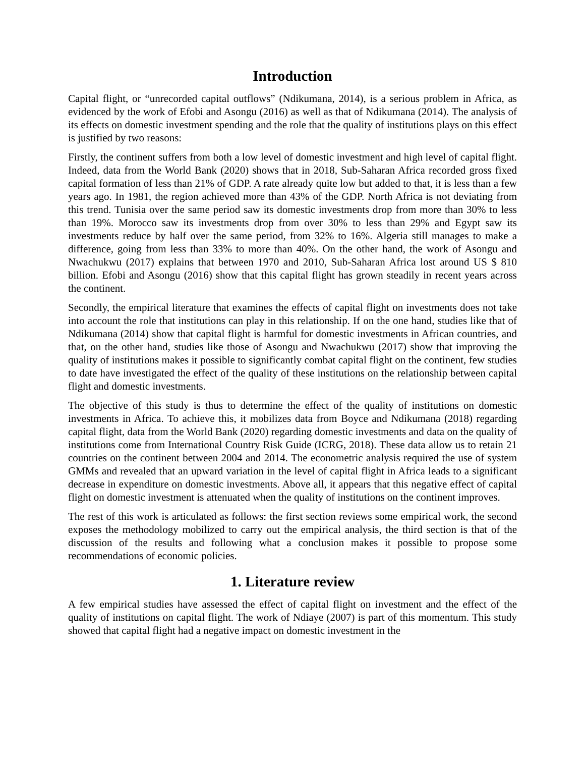Introduction
Capital flight, or “unrecorded capital outflows” (Ndikumana, 2014), is a serious problem in Africa, as evidenced by the work of Efobi and Asongu (2016) as well as that of Ndikumana (2014). The analysis of its effects on domestic investment spending and the role that the quality of institutions plays on this effect is justified by two reasons:
Firstly, the continent suffers from both a low level of domestic investment and high level of capital flight. Indeed, data from the World Bank (2020) shows that in 2018, Sub-Saharan Africa recorded gross fixed capital formation of less than 21% of GDP. A rate already quite low but added to that, it is less than a few years ago. In 1981, the region achieved more than 43% of the GDP. North Africa is not deviating from this trend. Tunisia over the same period saw its domestic investments drop from more than 30% to less than 19%. Morocco saw its investments drop from over 30% to less than 29% and Egypt saw its investments reduce by half over the same period, from 32% to 16%. Algeria still manages to make a difference, going from less than 33% to more than 40%. On the other hand, the work of Asongu and Nwachukwu (2017) explains that between 1970 and 2010, Sub-Saharan Africa lost around US $ 810 billion. Efobi and Asongu (2016) show that this capital flight has grown steadily in recent years across the continent.
Secondly, the empirical literature that examines the effects of capital flight on investments does not take into account the role that institutions can play in this relationship. If on the one hand, studies like that of Ndikumana (2014) show that capital flight is harmful for domestic investments in African countries, and that, on the other hand, studies like those of Asongu and Nwachukwu (2017) show that improving the quality of institutions makes it possible to significantly combat capital flight on the continent, few studies to date have investigated the effect of the quality of these institutions on the relationship between capital flight and domestic investments.
The objective of this study is thus to determine the effect of the quality of institutions on domestic investments in Africa. To achieve this, it mobilizes data from Boyce and Ndikumana (2018) regarding capital flight, data from the World Bank (2020) regarding domestic investments and data on the quality of institutions come from International Country Risk Guide (ICRG, 2018). These data allow us to retain 21 countries on the continent between 2004 and 2014. The econometric analysis required the use of system GMMs and revealed that an upward variation in the level of capital flight in Africa leads to a significant decrease in expenditure on domestic investments. Above all, it appears that this negative effect of capital flight on domestic investment is attenuated when the quality of institutions on the continent improves.
The rest of this work is articulated as follows: the first section reviews some empirical work, the second exposes the methodology mobilized to carry out the empirical analysis, the third section is that of the discussion of the results and following what a conclusion makes it possible to propose some recommendations of economic policies.
1. Literature review
A few empirical studies have assessed the effect of capital flight on investment and the effect of the quality of institutions on capital flight. The work of Ndiaye (2007) is part of this momentum. This study showed that capital flight had a negative impact on domestic investment in the